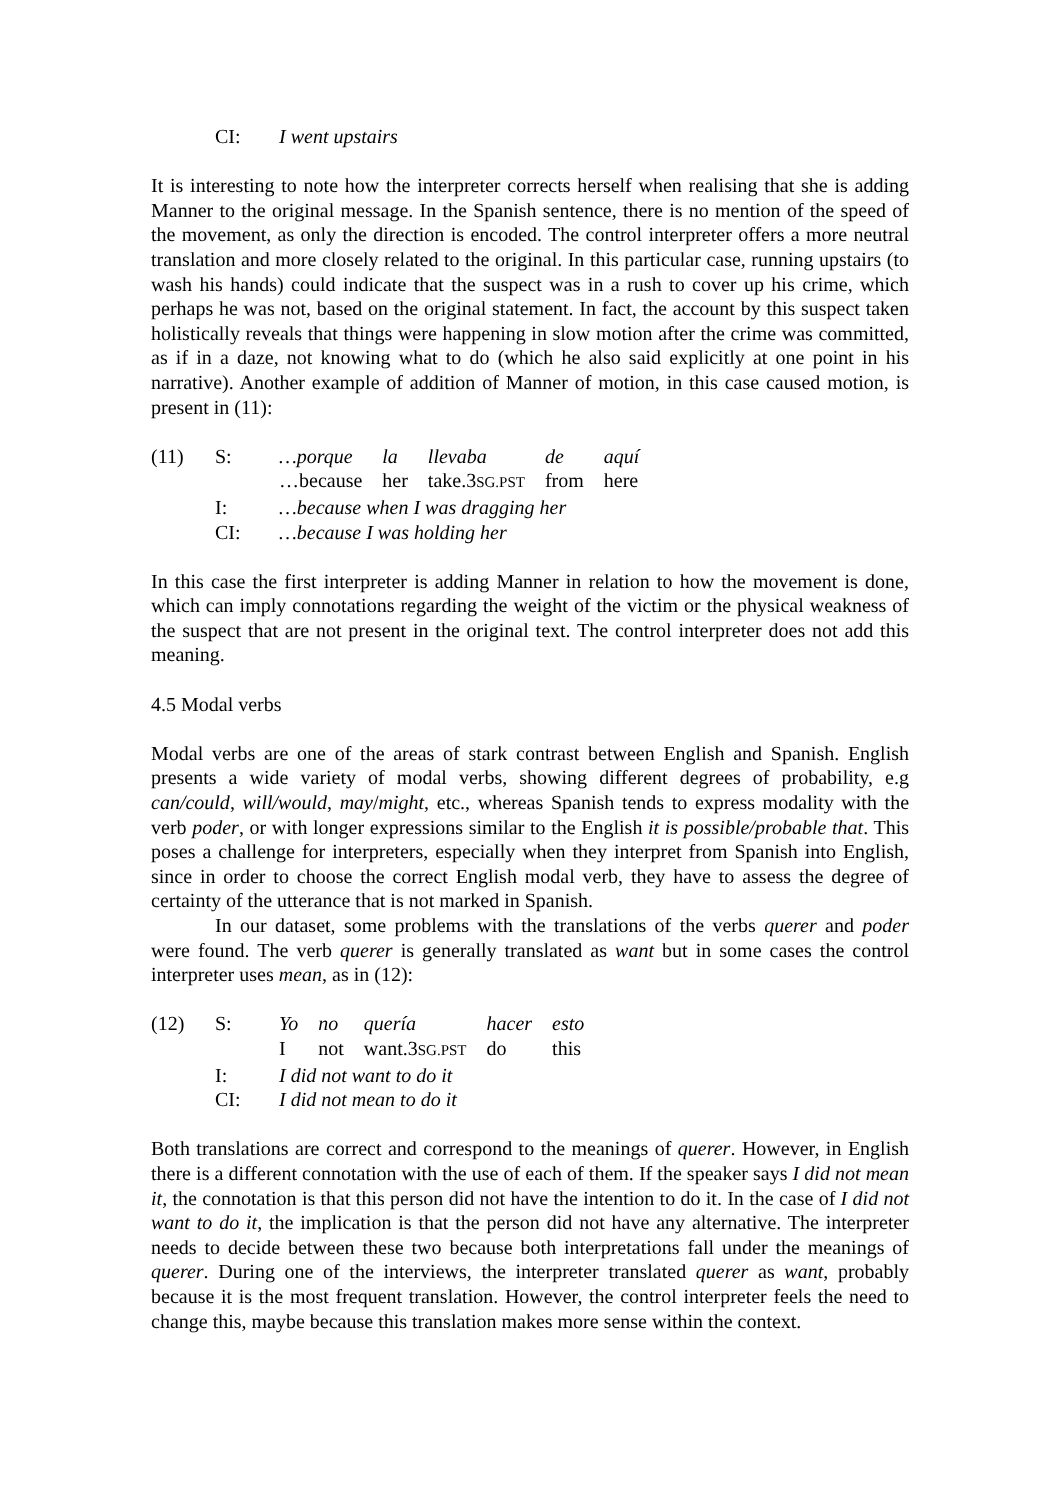| | CI: | I went upstairs |
It is interesting to note how the interpreter corrects herself when realising that she is adding Manner to the original message. In the Spanish sentence, there is no mention of the speed of the movement, as only the direction is encoded. The control interpreter offers a more neutral translation and more closely related to the original. In this particular case, running upstairs (to wash his hands) could indicate that the suspect was in a rush to cover up his crime, which perhaps he was not, based on the original statement. In fact, the account by this suspect taken holistically reveals that things were happening in slow motion after the crime was committed, as if in a daze, not knowing what to do (which he also said explicitly at one point in his narrative). Another example of addition of Manner of motion, in this case caused motion, is present in (11):
| (11) | S: | …porque | la | llevaba | de | aquí |
| | | …because | her | take.3 SG.PST | from | here |
| | I: | …because when I was dragging her | | | | |
| | CI: | …because I was holding her | | | | |
In this case the first interpreter is adding Manner in relation to how the movement is done, which can imply connotations regarding the weight of the victim or the physical weakness of the suspect that are not present in the original text. The control interpreter does not add this meaning.
4.5 Modal verbs
Modal verbs are one of the areas of stark contrast between English and Spanish. English presents a wide variety of modal verbs, showing different degrees of probability, e.g can/could, will/would, may/might, etc., whereas Spanish tends to express modality with the verb poder, or with longer expressions similar to the English it is possible/probable that. This poses a challenge for interpreters, especially when they interpret from Spanish into English, since in order to choose the correct English modal verb, they have to assess the degree of certainty of the utterance that is not marked in Spanish.
In our dataset, some problems with the translations of the verbs querer and poder were found. The verb querer is generally translated as want but in some cases the control interpreter uses mean, as in (12):
| (12) | S: | Yo | no | quería | hacer | esto |
| | | I | not | want.3 SG.PST | do | this |
| | I: | I did not want to do it | | | | |
| | CI: | I did not mean to do it | | | | |
Both translations are correct and correspond to the meanings of querer. However, in English there is a different connotation with the use of each of them. If the speaker says I did not mean it, the connotation is that this person did not have the intention to do it. In the case of I did not want to do it, the implication is that the person did not have any alternative. The interpreter needs to decide between these two because both interpretations fall under the meanings of querer. During one of the interviews, the interpreter translated querer as want, probably because it is the most frequent translation. However, the control interpreter feels the need to change this, maybe because this translation makes more sense within the context.